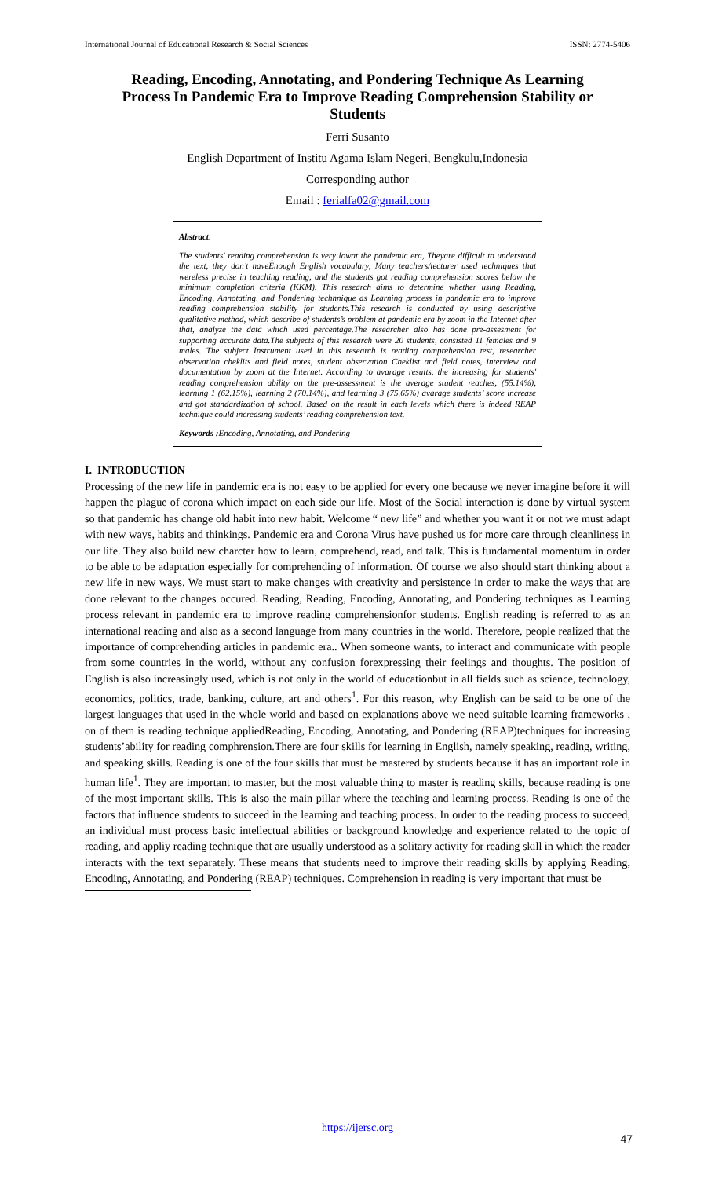International Journal of Educational Research & Social Sciences ISSN: 2774-5406
Reading, Encoding, Annotating, and Pondering Technique As Learning Process In Pandemic Era to Improve Reading Comprehension Stability or Students
Ferri Susanto
English Department of Institu Agama Islam Negeri, Bengkulu,Indonesia
Corresponding author
Email : ferialfa02@gmail.com
Abstract.
The students' reading comprehension is very lowat the pandemic era, Theyare difficult to understand the text, they don’t haveEnough English vocabulary, Many teachers/lecturer used techniques that wereless precise in teaching reading, and the students got reading comprehension scores below the minimum completion criteria (KKM). This research aims to determine whether using Reading, Encoding, Annotating, and Pondering techhnique as Learning process in pandemic era to improve reading comprehension stability for students.This research is conducted by using descriptive qualitative method, which describe of students’s problem at pandemic era by zoom in the Internet after that, analyze the data which used percentage.The researcher also has done pre-assesment for supporting accurate data.The subjects of this research were 20 students, consisted 11 females and 9 males. The subject Instrument used in this research is reading comprehension test, researcher observation cheklits and field notes, student observation Cheklist and field notes, interview and documentation by zoom at the Internet. According to avarage results, the increasing for students' reading comprehension ability on the pre-assessment is the average student reaches, (55.14%), learning 1 (62.15%), learning 2 (70.14%), and learning 3 (75.65%) avarage students’ score increase and got standardization of school. Based on the result in each levels which there is indeed REAP technique could increasing students’ reading comprehension text.
Keywords : Encoding, Annotating, and Pondering
I. INTRODUCTION
Processing of the new life in pandemic era is not easy to be applied for every one because we never imagine before it will happen the plague of corona which impact on each side our life. Most of the Social interaction is done by virtual system so that pandemic has change old habit into new habit. Welcome “ new life” and whether you want it or not we must adapt with new ways, habits and thinkings. Pandemic era and Corona Virus have pushed us for more care through cleanliness in our life. They also build new charcter how to learn, comprehend, read, and talk. This is fundamental momentum in order to be able to be adaptation especially for comprehending of information. Of course we also should start thinking about a new life in new ways. We must start to make changes with creativity and persistence in order to make the ways that are done relevant to the changes occured. Reading, Reading, Encoding, Annotating, and Pondering techniques as Learning process relevant in pandemic era to improve reading comprehensionfor students. English reading is referred to as an international reading and also as a second language from many countries in the world. Therefore, people realized that the importance of comprehending articles in pandemic era.. When someone wants, to interact and communicate with people from some countries in the world, without any confusion forexpressing their feelings and thoughts. The position of English is also increasingly used, which is not only in the world of educationbut in all fields such as science, technology, economics, politics, trade, banking, culture, art and others<sup>1</sup>. For this reason, why English can be said to be one of the largest languages that used in the whole world and based on explanations above we need suitable learning frameworks , on of them is reading technique appliedReading, Encoding, Annotating, and Pondering (REAP)techniques for increasing students’ability for reading comphrension.There are four skills for learning in English, namely speaking, reading, writing, and speaking skills. Reading is one of the four skills that must be mastered by students because it has an important role in human life<sup>1</sup>. They are important to master, but the most valuable thing to master is reading skills, because reading is one of the most important skills. This is also the main pillar where the teaching and learning process. Reading is one of the factors that influence students to succeed in the learning and teaching process. In order to the reading process to succeed, an individual must process basic intellectual abilities or background knowledge and experience related to the topic of reading, and appliy reading technique that are usually understood as a solitary activity for reading skill in which the reader interacts with the text separately. These means that students need to improve their reading skills by applying Reading, Encoding, Annotating, and Pondering (REAP) techniques. Comprehension in reading is very important that must be
https://ijersc.org
47